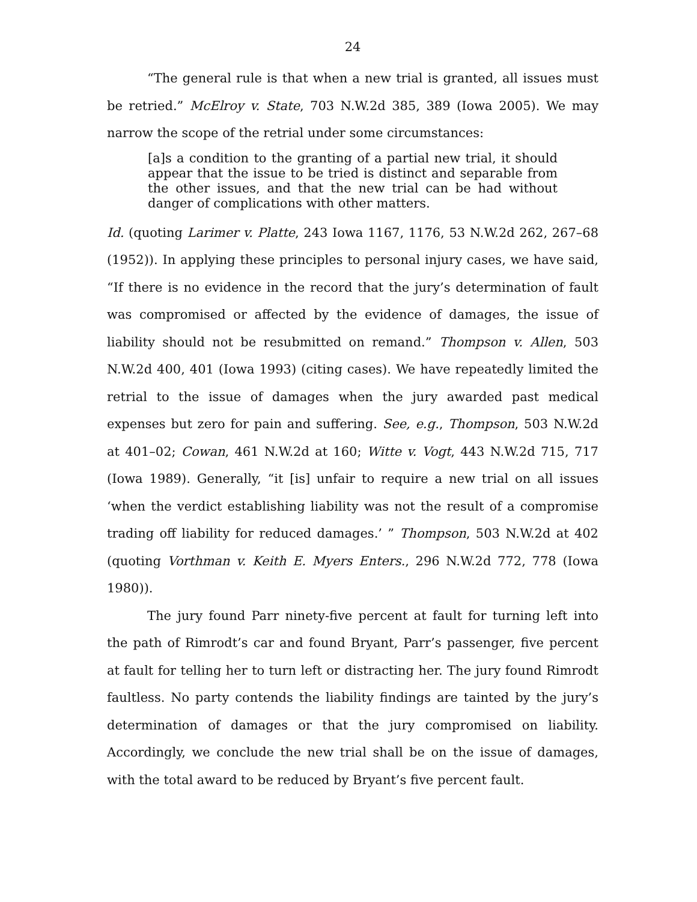24
“The general rule is that when a new trial is granted, all issues must be retried.” McElroy v. State, 703 N.W.2d 385, 389 (Iowa 2005). We may narrow the scope of the retrial under some circumstances:
[a]s a condition to the granting of a partial new trial, it should appear that the issue to be tried is distinct and separable from the other issues, and that the new trial can be had without danger of complications with other matters.
Id. (quoting Larimer v. Platte, 243 Iowa 1167, 1176, 53 N.W.2d 262, 267–68 (1952)). In applying these principles to personal injury cases, we have said, “If there is no evidence in the record that the jury’s determination of fault was compromised or affected by the evidence of damages, the issue of liability should not be resubmitted on remand.” Thompson v. Allen, 503 N.W.2d 400, 401 (Iowa 1993) (citing cases). We have repeatedly limited the retrial to the issue of damages when the jury awarded past medical expenses but zero for pain and suffering. See, e.g., Thompson, 503 N.W.2d at 401–02; Cowan, 461 N.W.2d at 160; Witte v. Vogt, 443 N.W.2d 715, 717 (Iowa 1989). Generally, “it [is] unfair to require a new trial on all issues ‘when the verdict establishing liability was not the result of a compromise trading off liability for reduced damages.’ ” Thompson, 503 N.W.2d at 402 (quoting Vorthman v. Keith E. Myers Enters., 296 N.W.2d 772, 778 (Iowa 1980)).
The jury found Parr ninety-five percent at fault for turning left into the path of Rimrodt’s car and found Bryant, Parr’s passenger, five percent at fault for telling her to turn left or distracting her. The jury found Rimrodt faultless. No party contends the liability findings are tainted by the jury’s determination of damages or that the jury compromised on liability. Accordingly, we conclude the new trial shall be on the issue of damages, with the total award to be reduced by Bryant’s five percent fault.